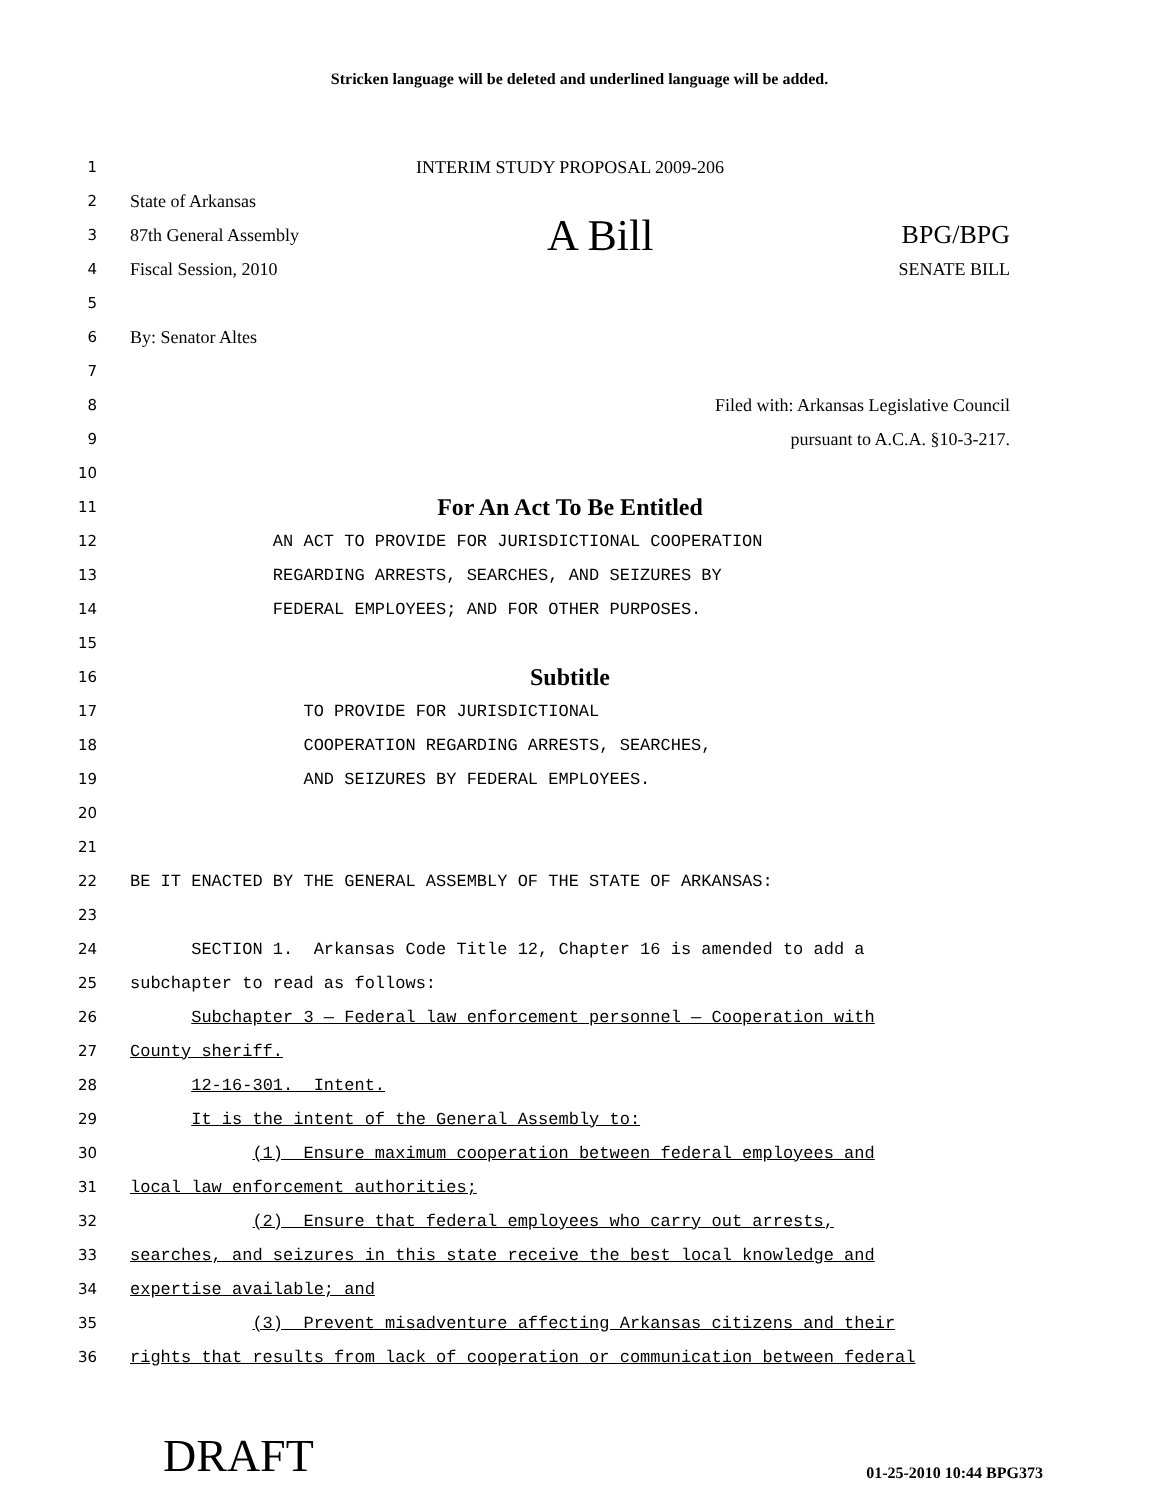Stricken language will be deleted and underlined language will be added.
1
INTERIM STUDY PROPOSAL 2009-206
2
State of Arkansas
3
87th General Assembly A Bill BPG/BPG
4
Fiscal Session, 2010 SENATE BILL
5
6
By: Senator Altes
7
8
Filed with: Arkansas Legislative Council
9
pursuant to A.C.A. §10-3-217.
10
11
For An Act To Be Entitled
12
AN ACT TO PROVIDE FOR JURISDICTIONAL COOPERATION
13
REGARDING ARRESTS, SEARCHES, AND SEIZURES BY
14
FEDERAL EMPLOYEES; AND FOR OTHER PURPOSES.
15
16
Subtitle
17
TO PROVIDE FOR JURISDICTIONAL
18
COOPERATION REGARDING ARRESTS, SEARCHES,
19
AND SEIZURES BY FEDERAL EMPLOYEES.
20
21
22
BE IT ENACTED BY THE GENERAL ASSEMBLY OF THE STATE OF ARKANSAS:
23
24
SECTION 1. Arkansas Code Title 12, Chapter 16 is amended to add a
25
subchapter to read as follows:
26
Subchapter 3 — Federal law enforcement personnel — Cooperation with
27
County sheriff.
28
12-16-301. Intent.
29
It is the intent of the General Assembly to:
30
(1) Ensure maximum cooperation between federal employees and
31
local law enforcement authorities;
32
(2) Ensure that federal employees who carry out arrests,
33
searches, and seizures in this state receive the best local knowledge and
34
expertise available; and
35
(3) Prevent misadventure affecting Arkansas citizens and their
36
rights that results from lack of cooperation or communication between federal
DRAFT 01-25-2010 10:44 BPG373